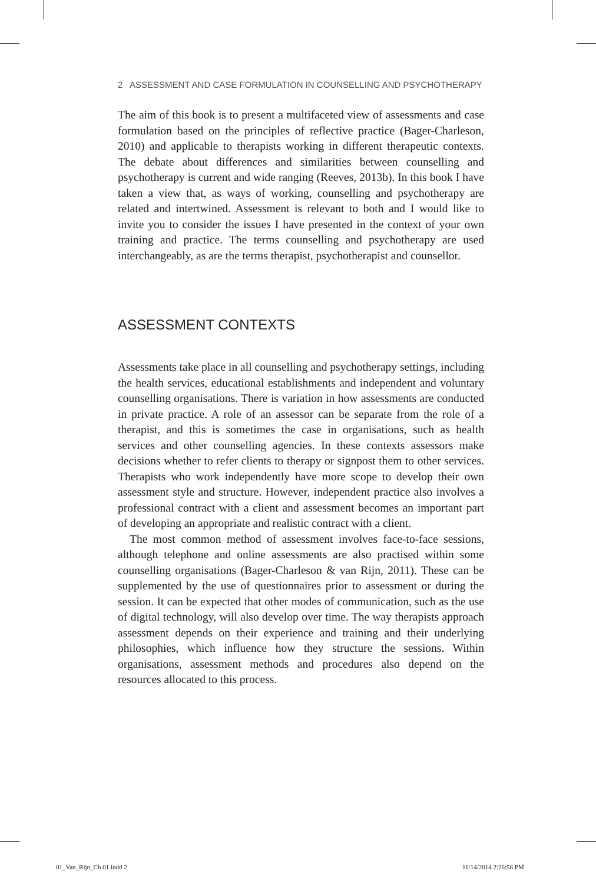2 ASSESSMENT AND CASE FORMULATION IN COUNSELLING AND PSYCHOTHERAPY
The aim of this book is to present a multifaceted view of assessments and case formulation based on the principles of reflective practice (Bager-Charleson, 2010) and applicable to therapists working in different therapeutic contexts. The debate about differences and similarities between counselling and psychotherapy is current and wide ranging (Reeves, 2013b). In this book I have taken a view that, as ways of working, counselling and psychotherapy are related and intertwined. Assessment is relevant to both and I would like to invite you to consider the issues I have presented in the context of your own training and practice. The terms counselling and psychotherapy are used interchangeably, as are the terms therapist, psychotherapist and counsellor.
ASSESSMENT CONTEXTS
Assessments take place in all counselling and psychotherapy settings, including the health services, educational establishments and independent and voluntary counselling organisations. There is variation in how assessments are conducted in private practice. A role of an assessor can be separate from the role of a therapist, and this is sometimes the case in organisations, such as health services and other counselling agencies. In these contexts assessors make decisions whether to refer clients to therapy or signpost them to other services. Therapists who work independently have more scope to develop their own assessment style and structure. However, independent practice also involves a professional contract with a client and assessment becomes an important part of developing an appropriate and realistic contract with a client.
The most common method of assessment involves face-to-face sessions, although telephone and online assessments are also practised within some counselling organisations (Bager-Charleson & van Rijn, 2011). These can be supplemented by the use of questionnaires prior to assessment or during the session. It can be expected that other modes of communication, such as the use of digital technology, will also develop over time. The way therapists approach assessment depends on their experience and training and their underlying philosophies, which influence how they structure the sessions. Within organisations, assessment methods and procedures also depend on the resources allocated to this process.
01_Van_Rijn_Ch 01.indd 2 11/14/2014 2:26:56 PM